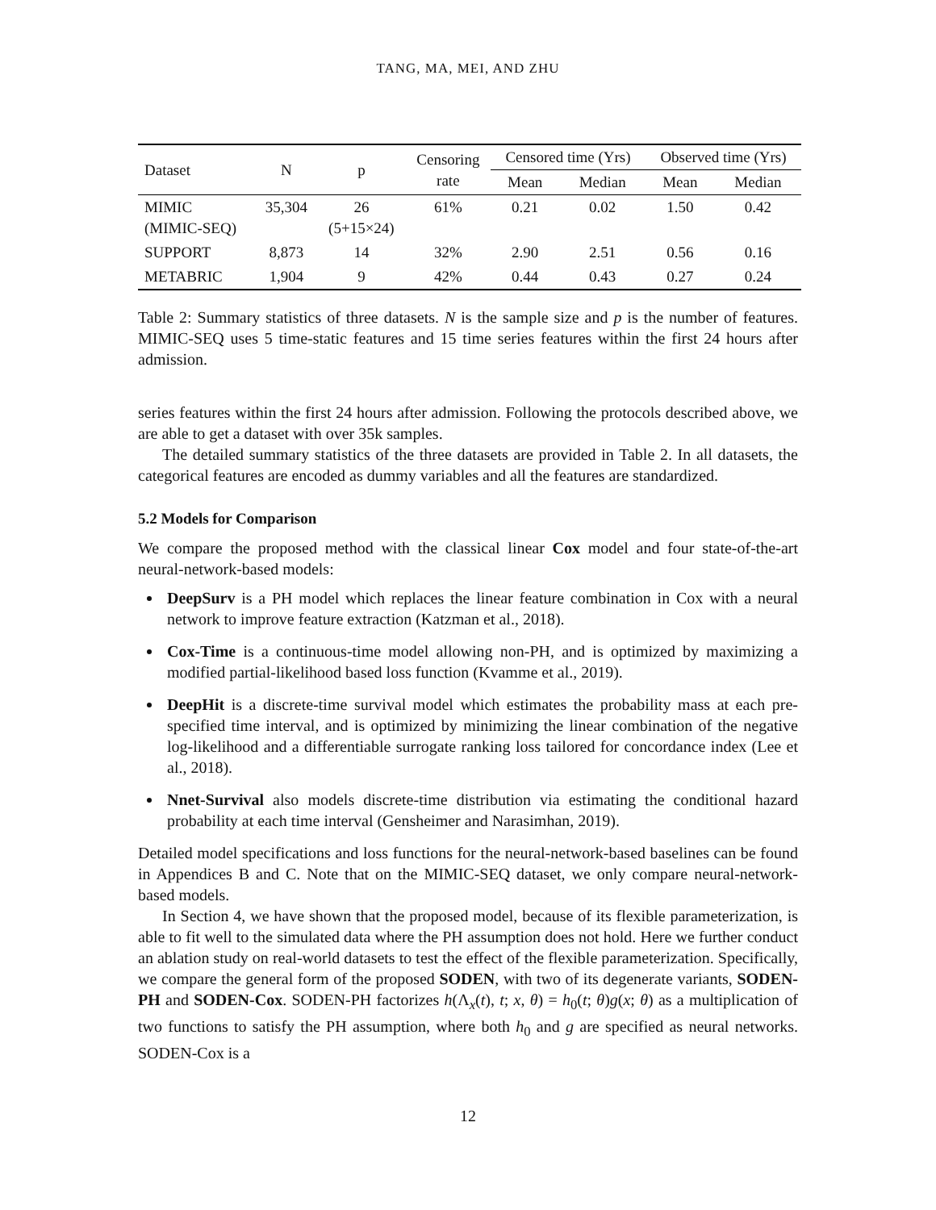TANG, MA, MEI, AND ZHU
| Dataset | N | p | Censoring rate | Censored time (Yrs) | | Observed time (Yrs) | |
| --- | --- | --- | --- | --- | --- | --- | --- |
| | | | | Mean | Median | Mean | Median |
| MIMIC (MIMIC-SEQ) | 35,304 | 26 (5+15×24) | 61% | 0.21 | 0.02 | 1.50 | 0.42 |
| SUPPORT | 8,873 | 14 | 32% | 2.90 | 2.51 | 0.56 | 0.16 |
| METABRIC | 1,904 | 9 | 42% | 0.44 | 0.43 | 0.27 | 0.24 |
Table 2: Summary statistics of three datasets. N is the sample size and p is the number of features. MIMIC-SEQ uses 5 time-static features and 15 time series features within the first 24 hours after admission.
series features within the first 24 hours after admission. Following the protocols described above, we are able to get a dataset with over 35k samples.
The detailed summary statistics of the three datasets are provided in Table 2. In all datasets, the categorical features are encoded as dummy variables and all the features are standardized.
5.2 Models for Comparison
We compare the proposed method with the classical linear Cox model and four state-of-the-art neural-network-based models:
DeepSurv is a PH model which replaces the linear feature combination in Cox with a neural network to improve feature extraction (Katzman et al., 2018).
Cox-Time is a continuous-time model allowing non-PH, and is optimized by maximizing a modified partial-likelihood based loss function (Kvamme et al., 2019).
DeepHit is a discrete-time survival model which estimates the probability mass at each pre-specified time interval, and is optimized by minimizing the linear combination of the negative log-likelihood and a differentiable surrogate ranking loss tailored for concordance index (Lee et al., 2018).
Nnet-Survival also models discrete-time distribution via estimating the conditional hazard probability at each time interval (Gensheimer and Narasimhan, 2019).
Detailed model specifications and loss functions for the neural-network-based baselines can be found in Appendices B and C. Note that on the MIMIC-SEQ dataset, we only compare neural-network-based models.
In Section 4, we have shown that the proposed model, because of its flexible parameterization, is able to fit well to the simulated data where the PH assumption does not hold. Here we further conduct an ablation study on real-world datasets to test the effect of the flexible parameterization. Specifically, we compare the general form of the proposed SODEN, with two of its degenerate variants, SODEN-PH and SODEN-Cox. SODEN-PH factorizes h(Λ<sub>x</sub>(t), t; x, θ) = h<sub>0</sub>(t; θ)g(x; θ) as a multiplication of two functions to satisfy the PH assumption, where both h<sub>0</sub> and g are specified as neural networks. SODEN-Cox is a
12